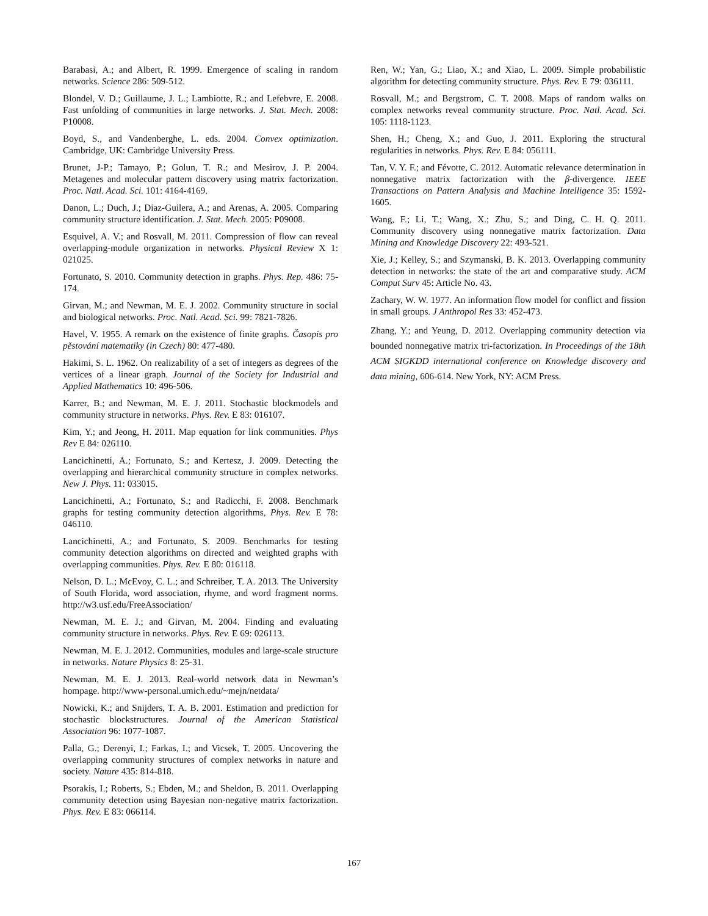Barabasi, A.; and Albert, R. 1999. Emergence of scaling in random networks. Science 286: 509-512.
Blondel, V. D.; Guillaume, J. L.; Lambiotte, R.; and Lefebvre, E. 2008. Fast unfolding of communities in large networks. J. Stat. Mech. 2008: P10008.
Boyd, S., and Vandenberghe, L. eds. 2004. Convex optimization. Cambridge, UK: Cambridge University Press.
Brunet, J-P.; Tamayo, P.; Golun, T. R.; and Mesirov, J. P. 2004. Metagenes and molecular pattern discovery using matrix factorization. Proc. Natl. Acad. Sci. 101: 4164-4169.
Danon, L.; Duch, J.; Diaz-Guilera, A.; and Arenas, A. 2005. Comparing community structure identification. J. Stat. Mech. 2005: P09008.
Esquivel, A. V.; and Rosvall, M. 2011. Compression of flow can reveal overlapping-module organization in networks. Physical Review X 1: 021025.
Fortunato, S. 2010. Community detection in graphs. Phys. Rep. 486: 75-174.
Girvan, M.; and Newman, M. E. J. 2002. Community structure in social and biological networks. Proc. Natl. Acad. Sci. 99: 7821-7826.
Havel, V. 1955. A remark on the existence of finite graphs. Časopis pro pěstování matematiky (in Czech) 80: 477-480.
Hakimi, S. L. 1962. On realizability of a set of integers as degrees of the vertices of a linear graph. Journal of the Society for Industrial and Applied Mathematics 10: 496-506.
Karrer, B.; and Newman, M. E. J. 2011. Stochastic blockmodels and community structure in networks. Phys. Rev. E 83: 016107.
Kim, Y.; and Jeong, H. 2011. Map equation for link communities. Phys Rev E 84: 026110.
Lancichinetti, A.; Fortunato, S.; and Kertesz, J. 2009. Detecting the overlapping and hierarchical community structure in complex networks. New J. Phys. 11: 033015.
Lancichinetti, A.; Fortunato, S.; and Radicchi, F. 2008. Benchmark graphs for testing community detection algorithms, Phys. Rev. E 78: 046110.
Lancichinetti, A.; and Fortunato, S. 2009. Benchmarks for testing community detection algorithms on directed and weighted graphs with overlapping communities. Phys. Rev. E 80: 016118.
Nelson, D. L.; McEvoy, C. L.; and Schreiber, T. A. 2013. The University of South Florida, word association, rhyme, and word fragment norms. http://w3.usf.edu/FreeAssociation/
Newman, M. E. J.; and Girvan, M. 2004. Finding and evaluating community structure in networks. Phys. Rev. E 69: 026113.
Newman, M. E. J. 2012. Communities, modules and large-scale structure in networks. Nature Physics 8: 25-31.
Newman, M. E. J. 2013. Real-world network data in Newman’s hompage. http://www-personal.umich.edu/~mejn/netdata/
Nowicki, K.; and Snijders, T. A. B. 2001. Estimation and prediction for stochastic blockstructures. Journal of the American Statistical Association 96: 1077-1087.
Palla, G.; Derenyi, I.; Farkas, I.; and Vicsek, T. 2005. Uncovering the overlapping community structures of complex networks in nature and society. Nature 435: 814-818.
Psorakis, I.; Roberts, S.; Ebden, M.; and Sheldon, B. 2011. Overlapping community detection using Bayesian non-negative matrix factorization. Phys. Rev. E 83: 066114.
Ren, W.; Yan, G.; Liao, X.; and Xiao, L. 2009. Simple probabilistic algorithm for detecting community structure. Phys. Rev. E 79: 036111.
Rosvall, M.; and Bergstrom, C. T. 2008. Maps of random walks on complex networks reveal community structure. Proc. Natl. Acad. Sci. 105: 1118-1123.
Shen, H.; Cheng, X.; and Guo, J. 2011. Exploring the structural regularities in networks. Phys. Rev. E 84: 056111.
Tan, V. Y. F.; and Févotte, C. 2012. Automatic relevance determination in nonnegative matrix factorization with the β-divergence. IEEE Transactions on Pattern Analysis and Machine Intelligence 35: 1592-1605.
Wang, F.; Li, T.; Wang, X.; Zhu, S.; and Ding, C. H. Q. 2011. Community discovery using nonnegative matrix factorization. Data Mining and Knowledge Discovery 22: 493-521.
Xie, J.; Kelley, S.; and Szymanski, B. K. 2013. Overlapping community detection in networks: the state of the art and comparative study. ACM Comput Surv 45: Article No. 43.
Zachary, W. W. 1977. An information flow model for conflict and fission in small groups. J Anthropol Res 33: 452-473.
Zhang, Y.; and Yeung, D. 2012. Overlapping community detection via bounded nonnegative matrix tri-factorization. In Proceedings of the 18th ACM SIGKDD international conference on Knowledge discovery and data mining, 606-614. New York, NY: ACM Press.
167